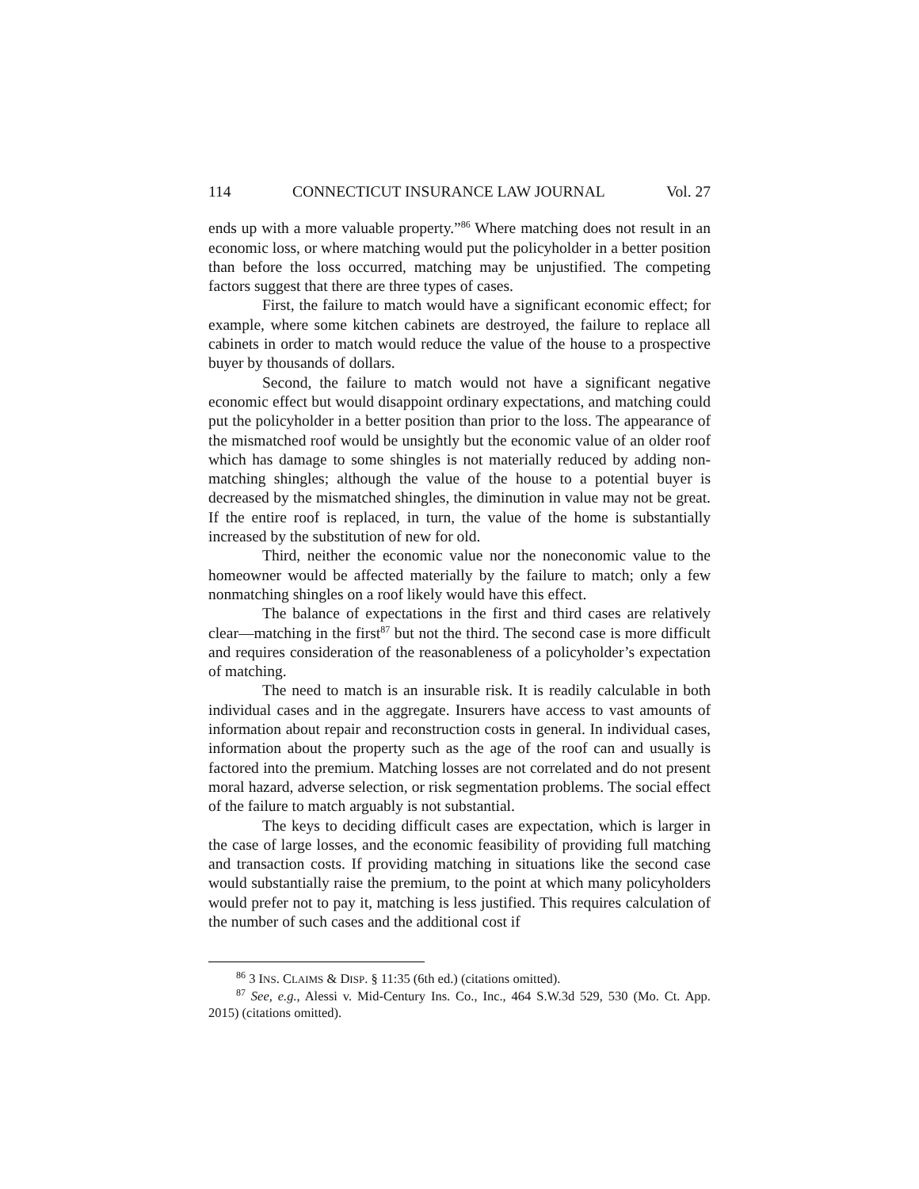114 CONNECTICUT INSURANCE LAW JOURNAL Vol. 27
ends up with a more valuable property.”<sup>86</sup> Where matching does not result in an economic loss, or where matching would put the policyholder in a better position than before the loss occurred, matching may be unjustified. The competing factors suggest that there are three types of cases.
First, the failure to match would have a significant economic effect; for example, where some kitchen cabinets are destroyed, the failure to replace all cabinets in order to match would reduce the value of the house to a prospective buyer by thousands of dollars.
Second, the failure to match would not have a significant negative economic effect but would disappoint ordinary expectations, and matching could put the policyholder in a better position than prior to the loss. The appearance of the mismatched roof would be unsightly but the economic value of an older roof which has damage to some shingles is not materially reduced by adding non-matching shingles; although the value of the house to a potential buyer is decreased by the mismatched shingles, the diminution in value may not be great. If the entire roof is replaced, in turn, the value of the home is substantially increased by the substitution of new for old.
Third, neither the economic value nor the noneconomic value to the homeowner would be affected materially by the failure to match; only a few nonmatching shingles on a roof likely would have this effect.
The balance of expectations in the first and third cases are relatively clear—matching in the first<sup>87</sup> but not the third. The second case is more difficult and requires consideration of the reasonableness of a policyholder’s expectation of matching.
The need to match is an insurable risk. It is readily calculable in both individual cases and in the aggregate. Insurers have access to vast amounts of information about repair and reconstruction costs in general. In individual cases, information about the property such as the age of the roof can and usually is factored into the premium. Matching losses are not correlated and do not present moral hazard, adverse selection, or risk segmentation problems. The social effect of the failure to match arguably is not substantial.
The keys to deciding difficult cases are expectation, which is larger in the case of large losses, and the economic feasibility of providing full matching and transaction costs. If providing matching in situations like the second case would substantially raise the premium, to the point at which many policyholders would prefer not to pay it, matching is less justified. This requires calculation of the number of such cases and the additional cost if
<sup>86</sup> 3 INS. CLAIMS & DISP. § 11:35 (6th ed.) (citations omitted).
<sup>87</sup> See, e.g., Alessi v. Mid-Century Ins. Co., Inc., 464 S.W.3d 529, 530 (Mo. Ct. App. 2015) (citations omitted).